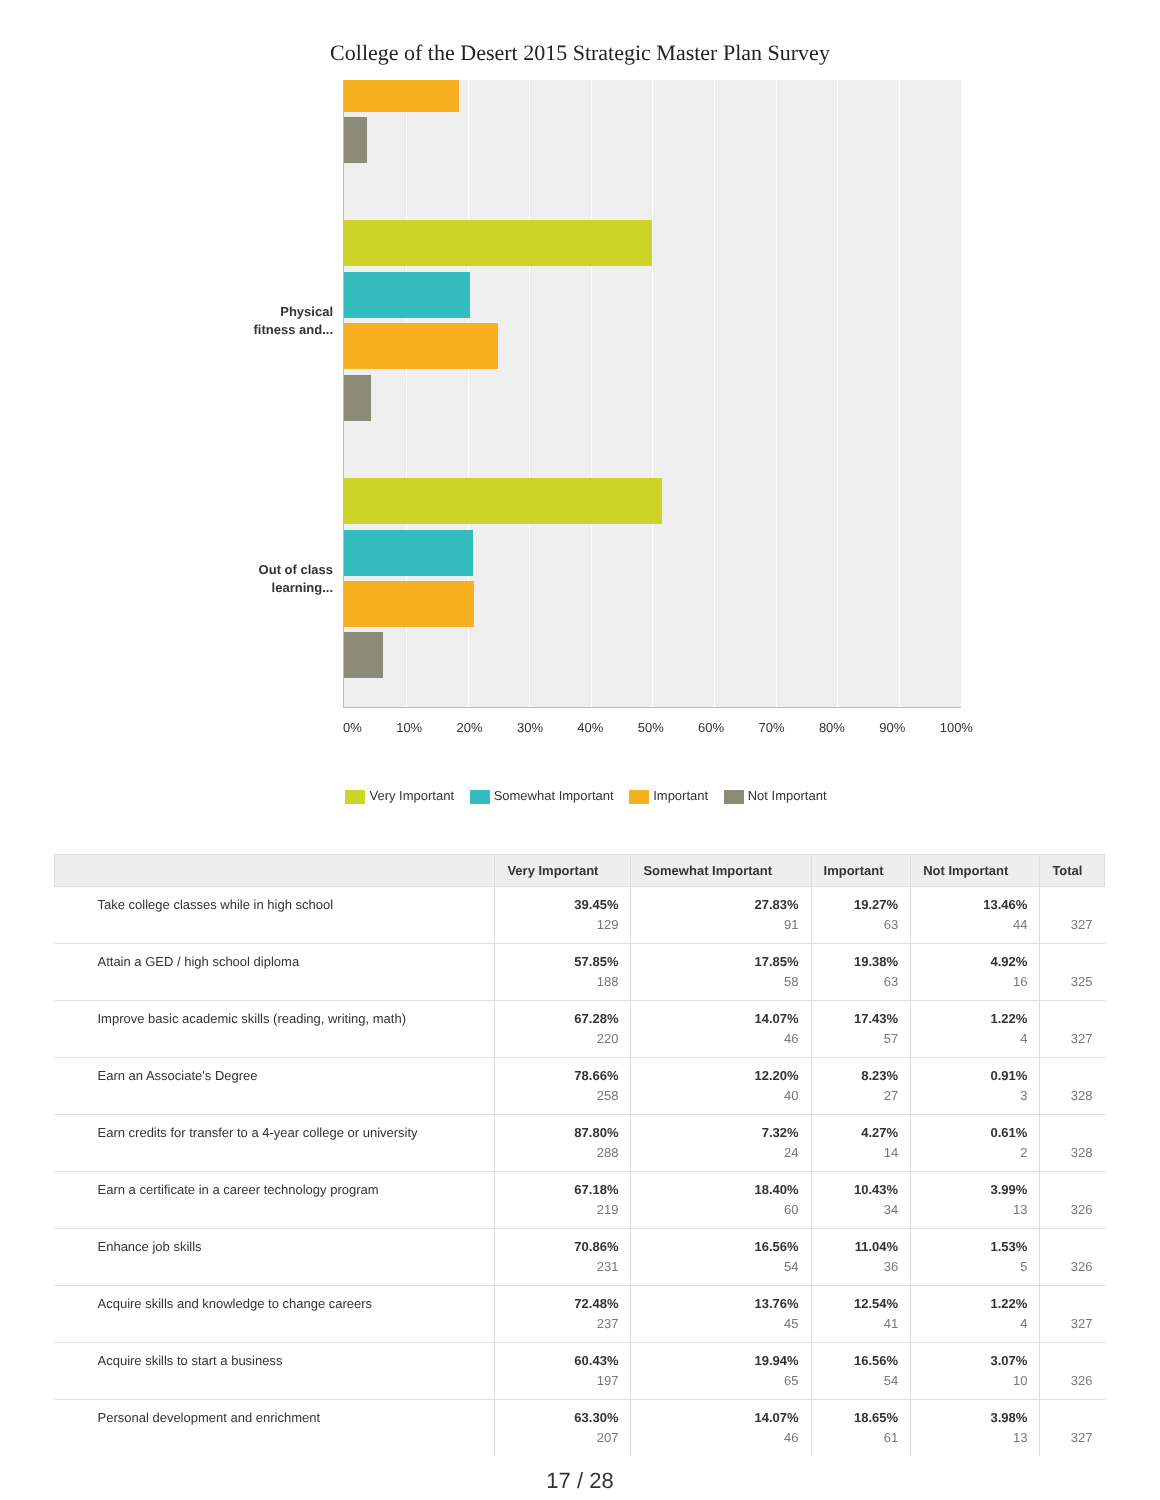College of the Desert 2015 Strategic Master Plan Survey
Physical
fitness and...
Out of class
learning...
0% 10% 20% 30% 40% 50% 60% 70% 80% 90% 100%
Very Important Somewhat Important Important Not Important
| | Very Important | Somewhat Important | Important | Not Important | Total |
| --- | --- | --- | --- | --- | --- |
| Take college classes while in high school | 39.45% 129 | 27.83% 91 | 19.27% 63 | 13.46% 44 | 327 |
| Attain a GED / high school diploma | 57.85% 188 | 17.85% 58 | 19.38% 63 | 4.92% 16 | 325 |
| Improve basic academic skills (reading, writing, math) | 67.28% 220 | 14.07% 46 | 17.43% 57 | 1.22% 4 | 327 |
| Earn an Associate's Degree | 78.66% 258 | 12.20% 40 | 8.23% 27 | 0.91% 3 | 328 |
| Earn credits for transfer to a 4-year college or university | 87.80% 288 | 7.32% 24 | 4.27% 14 | 0.61% 2 | 328 |
| Earn a certificate in a career technology program | 67.18% 219 | 18.40% 60 | 10.43% 34 | 3.99% 13 | 326 |
| Enhance job skills | 70.86% 231 | 16.56% 54 | 11.04% 36 | 1.53% 5 | 326 |
| Acquire skills and knowledge to change careers | 72.48% 237 | 13.76% 45 | 12.54% 41 | 1.22% 4 | 327 |
| Acquire skills to start a business | 60.43% 197 | 19.94% 65 | 16.56% 54 | 3.07% 10 | 326 |
| Personal development and enrichment | 63.30% 207 | 14.07% 46 | 18.65% 61 | 3.98% 13 | 327 |
17 / 28